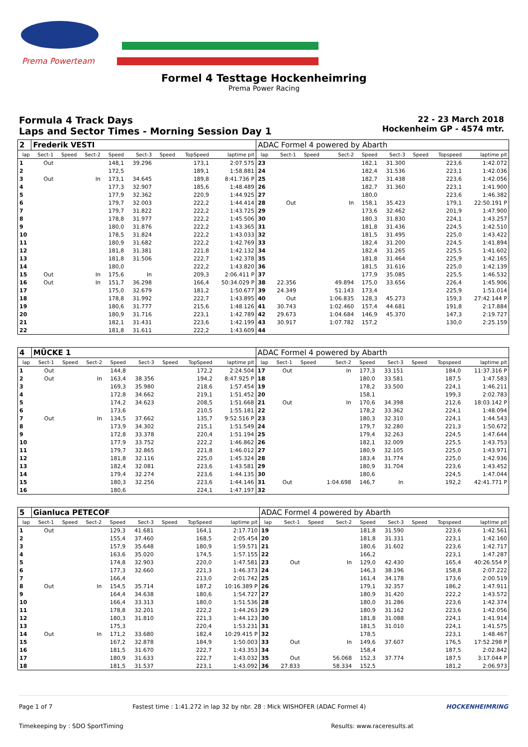Prema Powerteam
Formel 4 Testtage Hockenheimring
Prema Power Racing
Formula 4 Track Days
Laps and Sector Times - Morning Session Day 1
22 - 23 March 2018
Hockenheim GP - 4574 mtr.
| 2 | Frederik VESTI | | | | | | | | ADAC Formel 4 powered by Abarth | | | | | | | | |
| lap | Sect-1 | Speed | Sect-2 | Speed | Sect-3 | Speed | TopSpeed | laptime pit | lap | Sect-1 | Speed | Sect-2 | Speed | Sect-3 | Speed | Topspeed | laptime pit |
| 1 | Out | | | 148,1 | 39.296 | | 173,1 | 2:07.575 | 23 | | | | 182,1 | 31.300 | | 223,6 | 1:42.072 |
| 2 | | | | 172,5 | | | 189,1 | 1:58.881 | 24 | | | | 182,4 | 31.536 | | 223,1 | 1:42.036 |
| 3 | Out | | In | 173,1 | 34.645 | | 189,8 | 8:41.736 P | 25 | | | | 182,7 | 31.438 | | 223,6 | 1:42.056 |
| 4 | | | | 177,3 | 32.907 | | 185,6 | 1:48.489 | 26 | | | | 182,7 | 31.360 | | 223,1 | 1:41.900 |
| 5 | | | | 177,9 | 32.362 | | 220,9 | 1:44.925 | 27 | | | | 180,0 | | | 223,6 | 1:46.382 |
| 6 | | | | 179,7 | 32.003 | | 222,2 | 1:44.414 | 28 | Out | | In | 158,1 | 35.423 | | 179,1 | 22:50.191 P |
| 7 | | | | 179,7 | 31.822 | | 222,2 | 1:43.725 | 29 | | | | 173,6 | 32.462 | | 201,9 | 1:47.900 |
| 8 | | | | 178,8 | 31.977 | | 222,2 | 1:45.506 | 30 | | | | 180,3 | 31.830 | | 224,1 | 1:43.257 |
| 9 | | | | 180,0 | 31.876 | | 222,2 | 1:43.365 | 31 | | | | 181,8 | 31.436 | | 224,5 | 1:42.510 |
| 10 | | | | 178,5 | 31.824 | | 222,2 | 1:43.033 | 32 | | | | 181,5 | 31.495 | | 225,0 | 1:43.422 |
| 11 | | | | 180,9 | 31.682 | | 222,2 | 1:42.769 | 33 | | | | 182,4 | 31.200 | | 224,5 | 1:41.894 |
| 12 | | | | 181,8 | 31.381 | | 221,8 | 1:42.132 | 34 | | | | 182,4 | 31.265 | | 225,5 | 1:41.602 |
| 13 | | | | 181,8 | 31.506 | | 222,7 | 1:42.378 | 35 | | | | 181,8 | 31.464 | | 225,9 | 1:42.165 |
| 14 | | | | 180,0 | | | 222,2 | 1:43.820 | 36 | | | | 181,5 | 31.616 | | 225,0 | 1:42.139 |
| 15 | Out | | In | 175,6 | In | | 209,3 | 2:06.411 P | 37 | | | | 177,9 | 35.085 | | 225,5 | 1:46.532 |
| 16 | Out | | In | 151,7 | 36.298 | | 166,4 | 50:34.029 P | 38 | 22.356 | | 49.894 | 175,0 | 33.656 | | 226,4 | 1:45.906 |
| 17 | | | | 175,0 | 32.679 | | 181,2 | 1:50.677 | 39 | 24.349 | | 51.143 | 173,4 | | | 225,9 | 1:51.014 |
| 18 | | | | 178,8 | 31.992 | | 222,7 | 1:43.895 | 40 | Out | | 1:06.835 | 128,3 | 45.273 | | 159,3 | 27:42.144 P |
| 19 | | | | 180,6 | 31.777 | | 215,6 | 1:48.126 | 41 | 30.743 | | 1:02.460 | 157,4 | 44.681 | | 191,8 | 2:17.884 |
| 20 | | | | 180,9 | 31.716 | | 223,1 | 1:42.789 | 42 | 29.673 | | 1:04.684 | 146,9 | 45.370 | | 147,3 | 2:19.727 |
| 21 | | | | 182,1 | 31.431 | | 223,6 | 1:42.199 | 43 | 30.917 | | 1:07.782 | 157,2 | | | 130,0 | 2:25.159 |
| 22 | | | | 181,8 | 31.611 | | 222,2 | 1:43.609 | 44 | | | | | | | | |
| 4 | MÜCKE 1 | | | | | | | | ADAC Formel 4 powered by Abarth | | | | | | | | |
| lap | Sect-1 | Speed | Sect-2 | Speed | Sect-3 | Speed | TopSpeed | laptime pit | lap | Sect-1 | Speed | Sect-2 | Speed | Sect-3 | Speed | Topspeed | laptime pit |
| 1 | Out | | | 144,8 | | | 172,2 | 2:24.504 | 17 | Out | | In | 177,3 | 33.151 | | 184,0 | 11:37.316 P |
| 2 | Out | | In | 163,4 | 38.356 | | 194,2 | 8:47.925 P | 18 | | | | 180,0 | 33.581 | | 187,5 | 1:47.583 |
| 3 | | | | 169,3 | 35.980 | | 218,6 | 1:57.454 | 19 | | | | 178,2 | 33.500 | | 224,1 | 1:46.211 |
| 4 | | | | 172,8 | 34.662 | | 219,1 | 1:51.452 | 20 | | | | 158,1 | | | 199,3 | 2:02.783 |
| 5 | | | | 174,2 | 34.623 | | 208,5 | 1:51.668 | 21 | Out | | In | 170,6 | 34.398 | | 212,6 | 18:03.142 P |
| 6 | | | | 173,6 | | | 210,5 | 1:55.181 | 22 | | | | 178,2 | 33.362 | | 224,1 | 1:48.094 |
| 7 | Out | | In | 134,5 | 37.662 | | 135,7 | 9:52.516 P | 23 | | | | 180,3 | 32.310 | | 224,1 | 1:44.543 |
| 8 | | | | 173,9 | 34.302 | | 215,1 | 1:51.549 | 24 | | | | 179,7 | 32.280 | | 221,3 | 1:50.672 |
| 9 | | | | 172,8 | 33.378 | | 220,4 | 1:51.194 | 25 | | | | 179,4 | 32.263 | | 224,5 | 1:47.644 |
| 10 | | | | 177,9 | 33.752 | | 222,2 | 1:46.862 | 26 | | | | 182,1 | 32.009 | | 225,5 | 1:43.753 |
| 11 | | | | 179,7 | 32.865 | | 221,8 | 1:46.012 | 27 | | | | 180,9 | 32.105 | | 225,0 | 1:43.971 |
| 12 | | | | 181,8 | 32.116 | | 225,0 | 1:45.324 | 28 | | | | 183,4 | 31.774 | | 225,0 | 1:42.936 |
| 13 | | | | 182,4 | 32.081 | | 223,6 | 1:43.581 | 29 | | | | 180,9 | 31.704 | | 223,6 | 1:43.452 |
| 14 | | | | 179,4 | 32.274 | | 223,6 | 1:44.135 | 30 | | | | 180,6 | | | 224,5 | 1:47.044 |
| 15 | | | | 180,3 | 32.256 | | 223,6 | 1:44.146 | 31 | Out | | 1:04.698 | 146,7 | In | | 192,2 | 42:41.771 P |
| 16 | | | | 180,6 | | | 224,1 | 1:47.197 | 32 | | | | | | | | |
| 5 | Gianluca PETECOF | | | | | | | | ADAC Formel 4 powered by Abarth | | | | | | | | |
| lap | Sect-1 | Speed | Sect-2 | Speed | Sect-3 | Speed | TopSpeed | laptime pit | lap | Sect-1 | Speed | Sect-2 | Speed | Sect-3 | Speed | Topspeed | laptime pit |
| 1 | Out | | | 129,3 | 41.681 | | 164,1 | 2:17.710 | 19 | | | | 181,8 | 31.590 | | 223,6 | 1:42.561 |
| 2 | | | | 155,4 | 37.460 | | 168,5 | 2:05.454 | 20 | | | | 181,8 | 31.331 | | 223,1 | 1:42.160 |
| 3 | | | | 157,9 | 35.648 | | 180,9 | 1:59.571 | 21 | | | | 180,6 | 31.602 | | 223,6 | 1:42.717 |
| 4 | | | | 163,6 | 35.020 | | 174,5 | 1:57.155 | 22 | | | | 166,2 | | | 223,1 | 1:47.287 |
| 5 | | | | 174,8 | 32.903 | | 220,0 | 1:47.581 | 23 | Out | | In | 129,0 | 42.430 | | 165,4 | 40:26.554 P |
| 6 | | | | 177,3 | 32.660 | | 221,3 | 1:46.373 | 24 | | | | 146,3 | 38.196 | | 158,8 | 2:07.222 |
| 7 | | | | 166,4 | | | 213,0 | 2:01.742 | 25 | | | | 161,4 | 34.178 | | 173,6 | 2:00.519 |
| 8 | Out | | In | 154,5 | 35.714 | | 187,2 | 10:16.389 P | 26 | | | | 179,1 | 32.357 | | 186,2 | 1:47.911 |
| 9 | | | | 164,4 | 34.638 | | 180,6 | 1:54.727 | 27 | | | | 180,9 | 31.420 | | 222,2 | 1:43.572 |
| 10 | | | | 166,4 | 33.313 | | 180,0 | 1:51.536 | 28 | | | | 180,0 | 31.286 | | 223,6 | 1:42.374 |
| 11 | | | | 178,8 | 32.201 | | 222,2 | 1:44.263 | 29 | | | | 180,9 | 31.162 | | 223,6 | 1:42.056 |
| 12 | | | | 180,3 | 31.810 | | 221,3 | 1:44.123 | 30 | | | | 181,8 | 31.088 | | 224,1 | 1:41.914 |
| 13 | | | | 175,3 | | | 220,4 | 1:53.231 | 31 | | | | 181,5 | 31.010 | | 224,1 | 1:41.575 |
| 14 | Out | | In | 171,2 | 33.680 | | 182,4 | 10:29.415 P | 32 | | | | 178,5 | | | 223,1 | 1:48.467 |
| 15 | | | | 167,2 | 32.878 | | 184,9 | 1:50.003 | 33 | Out | | In | 149,6 | 37.607 | | 176,5 | 17:52.298 P |
| 16 | | | | 181,5 | 31.670 | | 222,7 | 1:43.353 | 34 | | | | 158,4 | | | 187,5 | 2:02.842 |
| 17 | | | | 180,9 | 31.633 | | 222,7 | 1:43.032 | 35 | Out | | 56.068 | 152,3 | 37.774 | | 187,5 | 3:17.044 P |
| 18 | | | | 181,5 | 31.537 | | 223,1 | 1:43.092 | 36 | 27.833 | | 58.334 | 152,5 | | | 181,2 | 2:06.973 |
Page 1 of 7 Fastest time : 1:41.272 in lap 32 by nbr. 28 : Mick WISHOFER (ADAC Formel 4) HOCKENHEIMRING
Timekeeping by : SDO SportTiming Results: www.raceresults.at